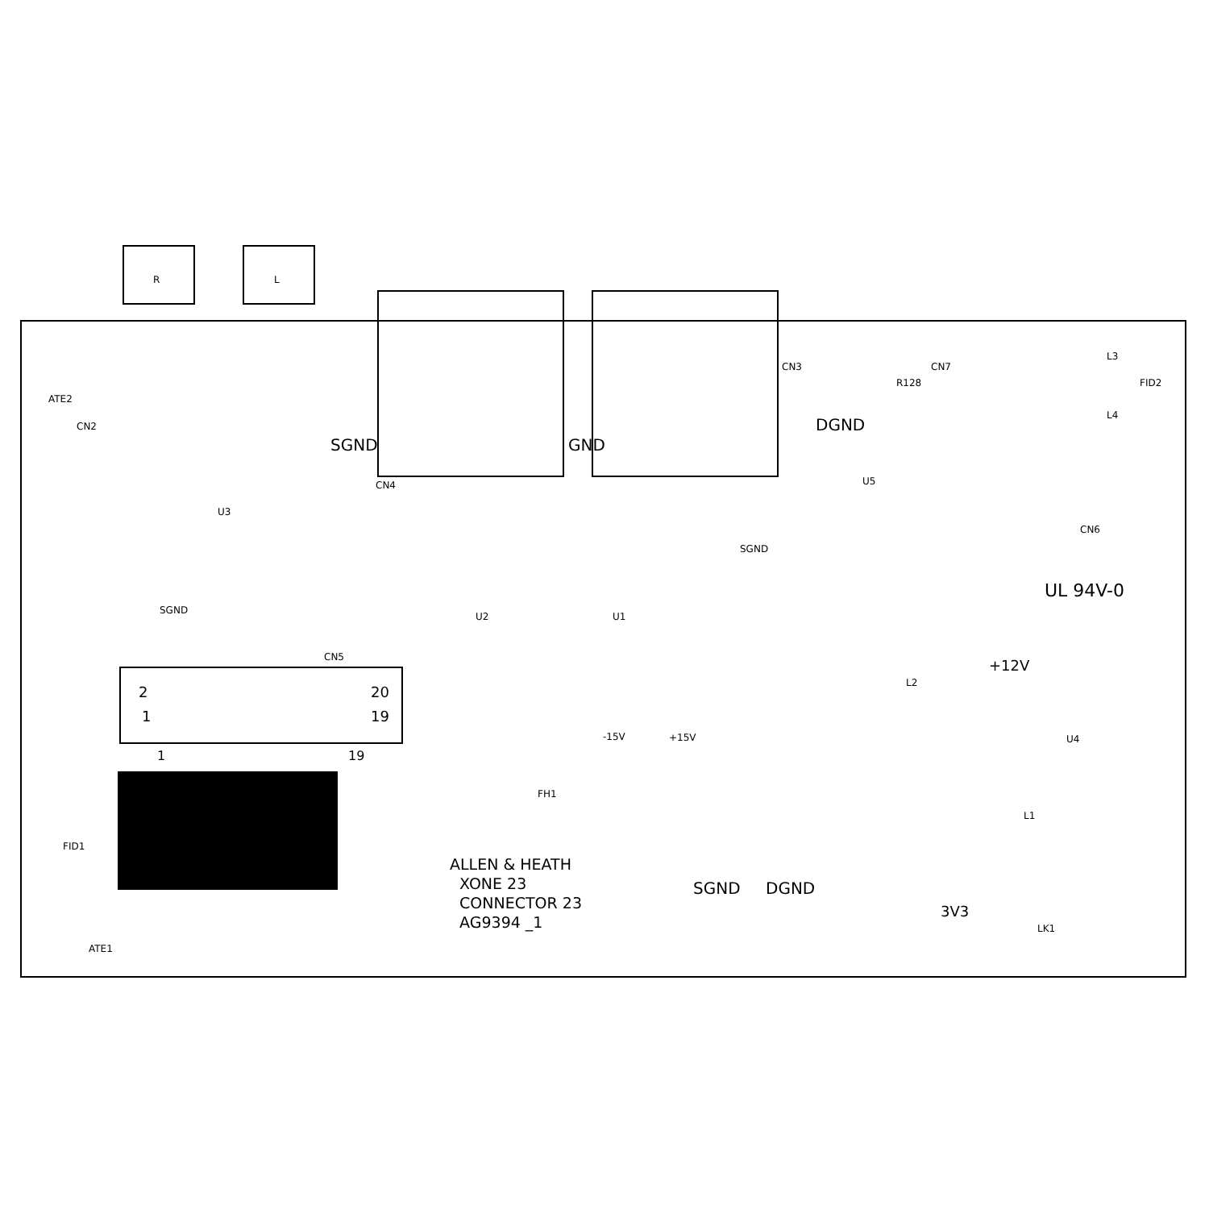R L
ATE2
CN2
CN4
CN3 CN7
R128
L3
L4
FID2
CN6
SGND GND
DGND
U5
U3
U2 U1
U4
SGND
SGND
CN5
2 20
1 19
1 19
FID1
ATE1
FH1
-15V +15V
L2
L1
LK1
+12V
3V3
SGND DGND
ALLEN & HEATH
XONE 23
CONNECTOR 23
AG9394 _1
UL 94V-0